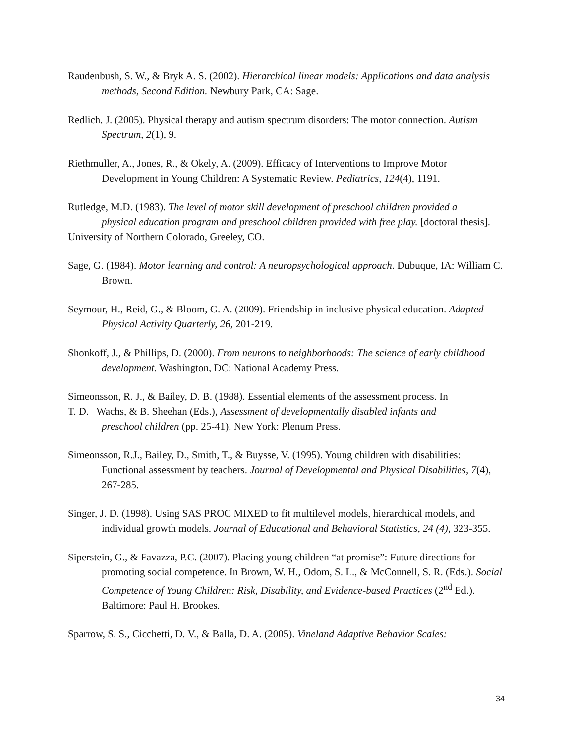Raudenbush, S. W., & Bryk A. S. (2002). Hierarchical linear models: Applications and data analysis methods, Second Edition. Newbury Park, CA: Sage.
Redlich, J. (2005). Physical therapy and autism spectrum disorders: The motor connection. Autism Spectrum, 2(1), 9.
Riethmuller, A., Jones, R., & Okely, A. (2009). Efficacy of Interventions to Improve Motor Development in Young Children: A Systematic Review. Pediatrics, 124(4), 1191.
Rutledge, M.D. (1983). The level of motor skill development of preschool children provided a
physical education program and preschool children provided with free play. [doctoral thesis].
University of Northern Colorado, Greeley, CO.
Sage, G. (1984). Motor learning and control: A neuropsychological approach. Dubuque, IA: William C. Brown.
Seymour, H., Reid, G., & Bloom, G. A. (2009). Friendship in inclusive physical education. Adapted Physical Activity Quarterly, 26, 201-219.
Shonkoff, J., & Phillips, D. (2000). From neurons to neighborhoods: The science of early childhood development. Washington, DC: National Academy Press.
Simeonsson, R. J., & Bailey, D. B. (1988). Essential elements of the assessment process. In
T. D. Wachs, & B. Sheehan (Eds.), Assessment of developmentally disabled infants and
preschool children (pp. 25-41). New York: Plenum Press.
Simeonsson, R.J., Bailey, D., Smith, T., & Buysse, V. (1995). Young children with disabilities:
Functional assessment by teachers. Journal of Developmental and Physical Disabilities, 7(4), 267-285.
Singer, J. D. (1998). Using SAS PROC MIXED to fit multilevel models, hierarchical models, and individual growth models. Journal of Educational and Behavioral Statistics, 24 (4), 323-355.
Siperstein, G., & Favazza, P.C. (2007). Placing young children “at promise”: Future directions for promoting social competence. In Brown, W. H., Odom, S. L., & McConnell, S. R. (Eds.). Social Competence of Young Children: Risk, Disability, and Evidence-based Practices (2<sup>nd</sup> Ed.). Baltimore: Paul H. Brookes.
Sparrow, S. S., Cicchetti, D. V., & Balla, D. A. (2005). Vineland Adaptive Behavior Scales:
34